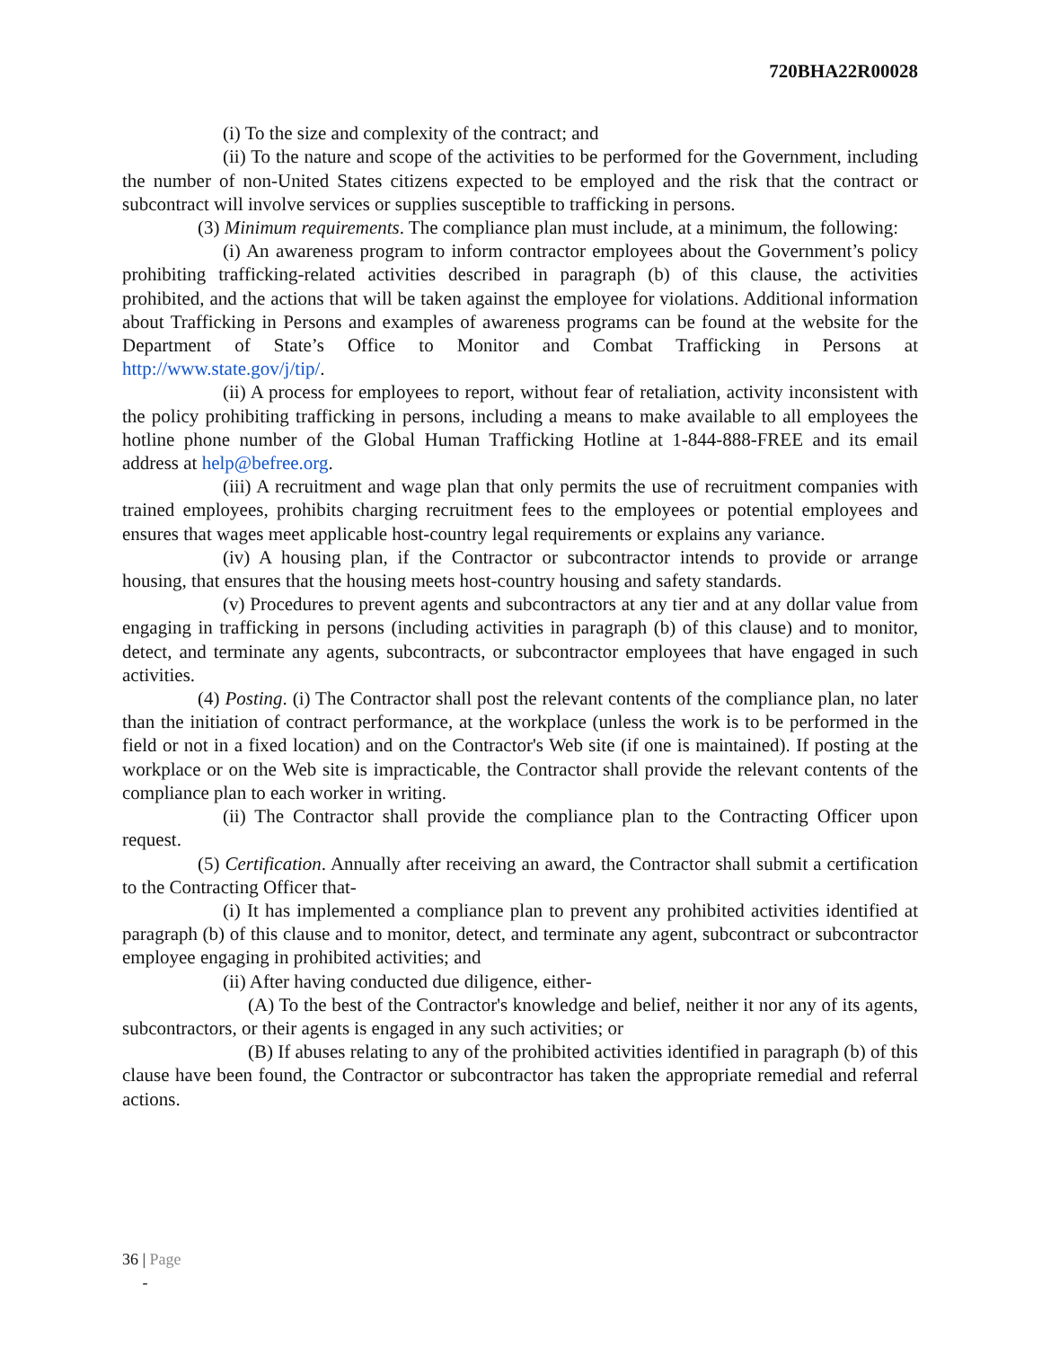720BHA22R00028
(i) To the size and complexity of the contract; and
(ii) To the nature and scope of the activities to be performed for the Government, including the number of non-United States citizens expected to be employed and the risk that the contract or subcontract will involve services or supplies susceptible to trafficking in persons.
(3) Minimum requirements. The compliance plan must include, at a minimum, the following:
(i) An awareness program to inform contractor employees about the Government’s policy prohibiting trafficking-related activities described in paragraph (b) of this clause, the activities prohibited, and the actions that will be taken against the employee for violations. Additional information about Trafficking in Persons and examples of awareness programs can be found at the website for the Department of State’s Office to Monitor and Combat Trafficking in Persons at http://www.state.gov/j/tip/.
(ii) A process for employees to report, without fear of retaliation, activity inconsistent with the policy prohibiting trafficking in persons, including a means to make available to all employees the hotline phone number of the Global Human Trafficking Hotline at 1-844-888-FREE and its email address at help@befree.org.
(iii) A recruitment and wage plan that only permits the use of recruitment companies with trained employees, prohibits charging recruitment fees to the employees or potential employees and ensures that wages meet applicable host-country legal requirements or explains any variance.
(iv) A housing plan, if the Contractor or subcontractor intends to provide or arrange housing, that ensures that the housing meets host-country housing and safety standards.
(v) Procedures to prevent agents and subcontractors at any tier and at any dollar value from engaging in trafficking in persons (including activities in paragraph (b) of this clause) and to monitor, detect, and terminate any agents, subcontracts, or subcontractor employees that have engaged in such activities.
(4) Posting. (i) The Contractor shall post the relevant contents of the compliance plan, no later than the initiation of contract performance, at the workplace (unless the work is to be performed in the field or not in a fixed location) and on the Contractor's Web site (if one is maintained). If posting at the workplace or on the Web site is impracticable, the Contractor shall provide the relevant contents of the compliance plan to each worker in writing.
(ii) The Contractor shall provide the compliance plan to the Contracting Officer upon request.
(5) Certification. Annually after receiving an award, the Contractor shall submit a certification to the Contracting Officer that-
(i) It has implemented a compliance plan to prevent any prohibited activities identified at paragraph (b) of this clause and to monitor, detect, and terminate any agent, subcontract or subcontractor employee engaging in prohibited activities; and
(ii) After having conducted due diligence, either-
(A) To the best of the Contractor's knowledge and belief, neither it nor any of its agents, subcontractors, or their agents is engaged in any such activities; or
(B) If abuses relating to any of the prohibited activities identified in paragraph (b) of this clause have been found, the Contractor or subcontractor has taken the appropriate remedial and referral actions.
36 | Page
-